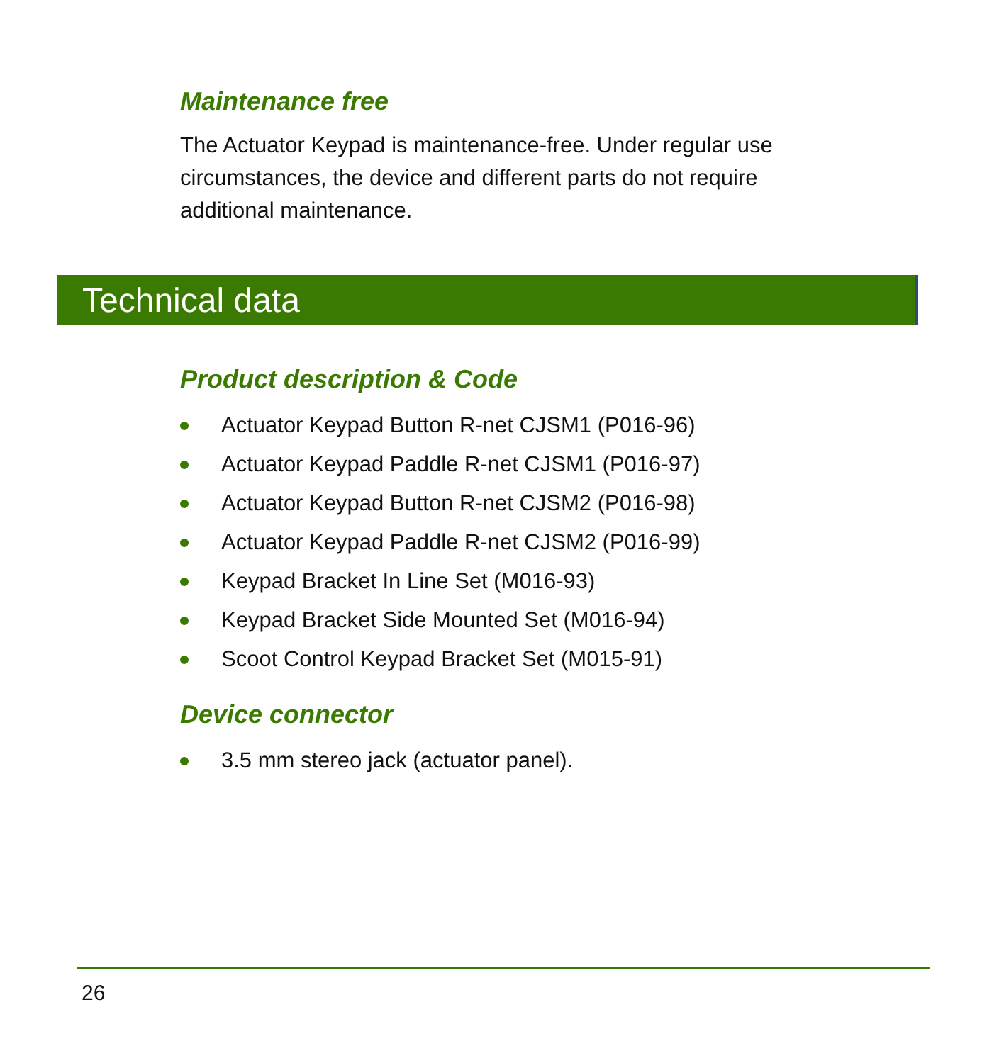Maintenance free
The Actuator Keypad is maintenance-free. Under regular use circumstances, the device and different parts do not require additional maintenance.
Technical data
Product description & Code
Actuator Keypad Button R-net CJSM1 (P016-96)
Actuator Keypad Paddle R-net CJSM1 (P016-97)
Actuator Keypad Button R-net CJSM2 (P016-98)
Actuator Keypad Paddle R-net CJSM2 (P016-99)
Keypad Bracket In Line Set (M016-93)
Keypad Bracket Side Mounted Set (M016-94)
Scoot Control Keypad Bracket Set (M015-91)
Device connector
3.5 mm stereo jack (actuator panel).
26